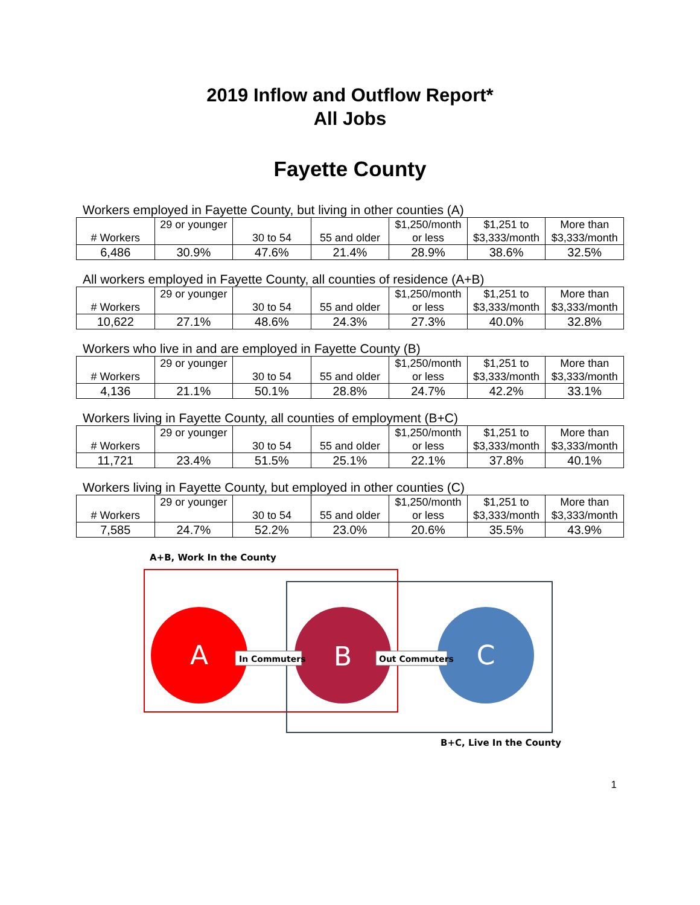2019 Inflow and Outflow Report*
All Jobs
Fayette County
Workers employed in Fayette County, but living in other counties (A)
| # Workers | 29 or younger | 30 to 54 | 55 and older | $1,250/month or less | $1,251 to $3,333/month | More than $3,333/month |
| 6,486 | 30.9% | 47.6% | 21.4% | 28.9% | 38.6% | 32.5% |
All workers employed in Fayette County, all counties of residence (A+B)
| # Workers | 29 or younger | 30 to 54 | 55 and older | $1,250/month or less | $1,251 to $3,333/month | More than $3,333/month |
| 10,622 | 27.1% | 48.6% | 24.3% | 27.3% | 40.0% | 32.8% |
Workers who live in and are employed in Fayette County (B)
| # Workers | 29 or younger | 30 to 54 | 55 and older | $1,250/month or less | $1,251 to $3,333/month | More than $3,333/month |
| 4,136 | 21.1% | 50.1% | 28.8% | 24.7% | 42.2% | 33.1% |
Workers living in Fayette County, all counties of employment (B+C)
| # Workers | 29 or younger | 30 to 54 | 55 and older | $1,250/month or less | $1,251 to $3,333/month | More than $3,333/month |
| 11,721 | 23.4% | 51.5% | 25.1% | 22.1% | 37.8% | 40.1% |
Workers living in Fayette County, but employed in other counties (C)
| # Workers | 29 or younger | 30 to 54 | 55 and older | $1,250/month or less | $1,251 to $3,333/month | More than $3,333/month |
| 7,585 | 24.7% | 52.2% | 23.0% | 20.6% | 35.5% | 43.9% |
A+B, Work In the County
A
B
C
In Commuters
Out Commuters
B+C, Live In the County
1